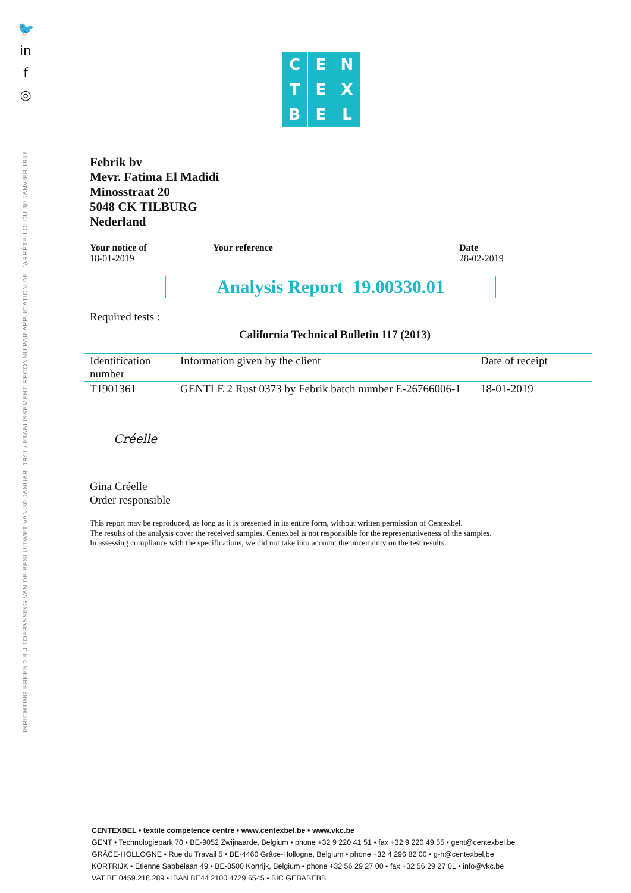🐦
in
f
◎
INRICHTING ERKEND BIJ TOEPASSING VAN DE BESLUITWET VAN 30 JANUARI 1947 / ETABLISSEMENT RECONNU PAR APPLICATION DE L'ARRÊTE-LOI DU 30 JANVIER 1947
C
E
N
T
E
X
B
E
L
Febrik bv
Mevr. Fatima El Madidi
Minosstraat 20
5048 CK TILBURG
Nederland
Your notice of
18-01-2019
Your reference Date
28-02-2019
Analysis Report 19.00330.01
Required tests :
California Technical Bulletin 117 (2013)
| Identification number | Information given by the client | Date of receipt |
| T1901361 | GENTLE 2 Rust 0373 by Febrik batch number E-26766006-1 | 18-01-2019 |
Créelle
Gina Créelle
Order responsible
This report may be reproduced, as long as it is presented in its entire form, without written permission of Centexbel.
The results of the analysis cover the received samples. Centexbel is not responsible for the representativeness of the samples.
In assessing compliance with the specifications, we did not take into account the uncertainty on the test results.
CENTEXBEL • textile competence centre • www.centexbel.be • www.vkc.be
GENT • Technologiepark 70 • BE-9052 Zwijnaarde, Belgium • phone +32 9 220 41 51 • fax +32 9 220 49 55 • gent@centexbel.be
GRÂCE-HOLLOGNE • Rue du Travail 5 • BE-4460 Grâce-Hollogne, Belgium • phone +32 4 296 82 00 • g-h@centexbel.be
KORTRIJK • Etienne Sabbelaan 49 • BE-8500 Kortrijk, Belgium • phone +32 56 29 27 00 • fax +32 56 29 27 01 • info@vkc.be
VAT BE 0459.218.289 • IBAN BE44 2100 4729 6545 • BIC GEBABEBB